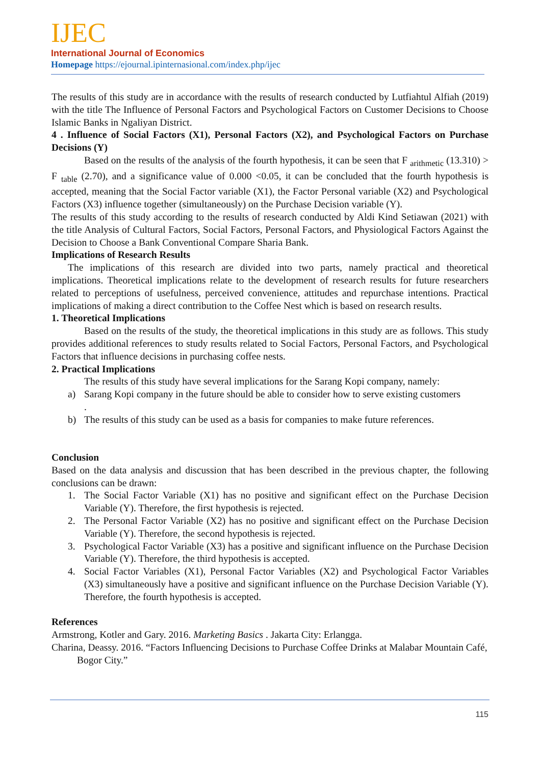IJEC
International Journal of Economics
Homepage https://ejournal.ipinternasional.com/index.php/ijec
The results of this study are in accordance with the results of research conducted by Lutfiahtul Alfiah (2019) with the title The Influence of Personal Factors and Psychological Factors on Customer Decisions to Choose Islamic Banks in Ngaliyan District.
4 . Influence of Social Factors (X1), Personal Factors (X2), and Psychological Factors on Purchase Decisions (Y)
Based on the results of the analysis of the fourth hypothesis, it can be seen that F <sub>arithmetic</sub> (13.310) > F <sub>table</sub> (2.70), and a significance value of 0.000 <0.05, it can be concluded that the fourth hypothesis is accepted, meaning that the Social Factor variable (X1), the Factor Personal variable (X2) and Psychological Factors (X3) influence together (simultaneously) on the Purchase Decision variable (Y).
The results of this study according to the results of research conducted by Aldi Kind Setiawan (2021) with the title Analysis of Cultural Factors, Social Factors, Personal Factors, and Physiological Factors Against the Decision to Choose a Bank Conventional Compare Sharia Bank.
Implications of Research Results
The implications of this research are divided into two parts, namely practical and theoretical implications. Theoretical implications relate to the development of research results for future researchers related to perceptions of usefulness, perceived convenience, attitudes and repurchase intentions. Practical implications of making a direct contribution to the Coffee Nest which is based on research results.
1. Theoretical Implications
Based on the results of the study, the theoretical implications in this study are as follows. This study provides additional references to study results related to Social Factors, Personal Factors, and Psychological Factors that influence decisions in purchasing coffee nests.
2. Practical Implications
The results of this study have several implications for the Sarang Kopi company, namely:
a) Sarang Kopi company in the future should be able to consider how to serve existing customers
.
b) The results of this study can be used as a basis for companies to make future references.
Conclusion
Based on the data analysis and discussion that has been described in the previous chapter, the following conclusions can be drawn:
1. The Social Factor Variable (X1) has no positive and significant effect on the Purchase Decision Variable (Y). Therefore, the first hypothesis is rejected.
2. The Personal Factor Variable (X2) has no positive and significant effect on the Purchase Decision Variable (Y). Therefore, the second hypothesis is rejected.
3. Psychological Factor Variable (X3) has a positive and significant influence on the Purchase Decision Variable (Y). Therefore, the third hypothesis is accepted.
4. Social Factor Variables (X1), Personal Factor Variables (X2) and Psychological Factor Variables (X3) simultaneously have a positive and significant influence on the Purchase Decision Variable (Y). Therefore, the fourth hypothesis is accepted.
References
Armstrong, Kotler and Gary. 2016. Marketing Basics . Jakarta City: Erlangga.
Charina, Deassy. 2016. “Factors Influencing Decisions to Purchase Coffee Drinks at Malabar Mountain Café, Bogor City.”
115